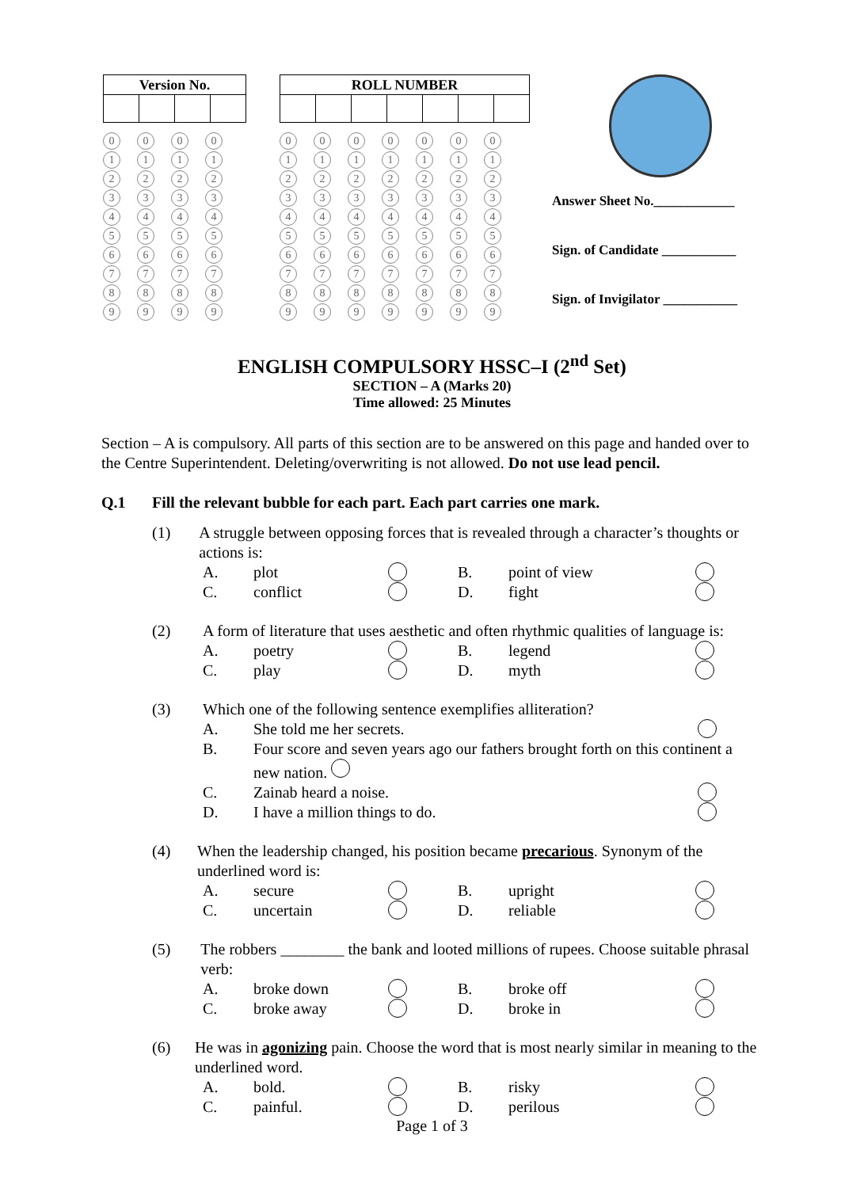| Version No. | | | |
| --- | --- | --- | --- |
0000 1111 2222 3333 4444 5555 6666 7777 8888 9999
| ROLL NUMBER | | | | | | |
| --- | --- | --- | --- | --- | --- | --- |
0000000 1111111 2222222 3333333 4444444 5555555 6666666 7777777 8888888 9999999
Answer Sheet No.____________
Sign. of Candidate ___________
Sign. of Invigilator ___________
ENGLISH COMPULSORY HSSC–I (2<sup>nd</sup> Set)
SECTION – A (Marks 20)
Time allowed: 25 Minutes
Section – A is compulsory. All parts of this section are to be answered on this page and handed over to the Centre Superintendent. Deleting/overwriting is not allowed. Do not use lead pencil.
Q.1 Fill the relevant bubble for each part. Each part carries one mark.
(1) A struggle between opposing forces that is revealed through a character’s thoughts or actions is:
A. plot B. point of view C. conflict D. fight
(2) A form of literature that uses aesthetic and often rhythmic qualities of language is:
A. poetry B. legend C. play D. myth
(3) Which one of the following sentence exemplifies alliteration?
A. She told me her secrets.
B. Four score and seven years ago our fathers brought forth on this continent a new nation.
C. Zainab heard a noise.
D. I have a million things to do.
(4) When the leadership changed, his position became precarious. Synonym of the underlined word is:
A. secure B. upright C. uncertain D. reliable
(5) The robbers ________ the bank and looted millions of rupees. Choose suitable phrasal verb:
A. broke down B. broke off C. broke away D. broke in
(6) He was in agonizing pain. Choose the word that is most nearly similar in meaning to the underlined word.
A. bold. B. risky C. painful. D. perilous
Page 1 of 3